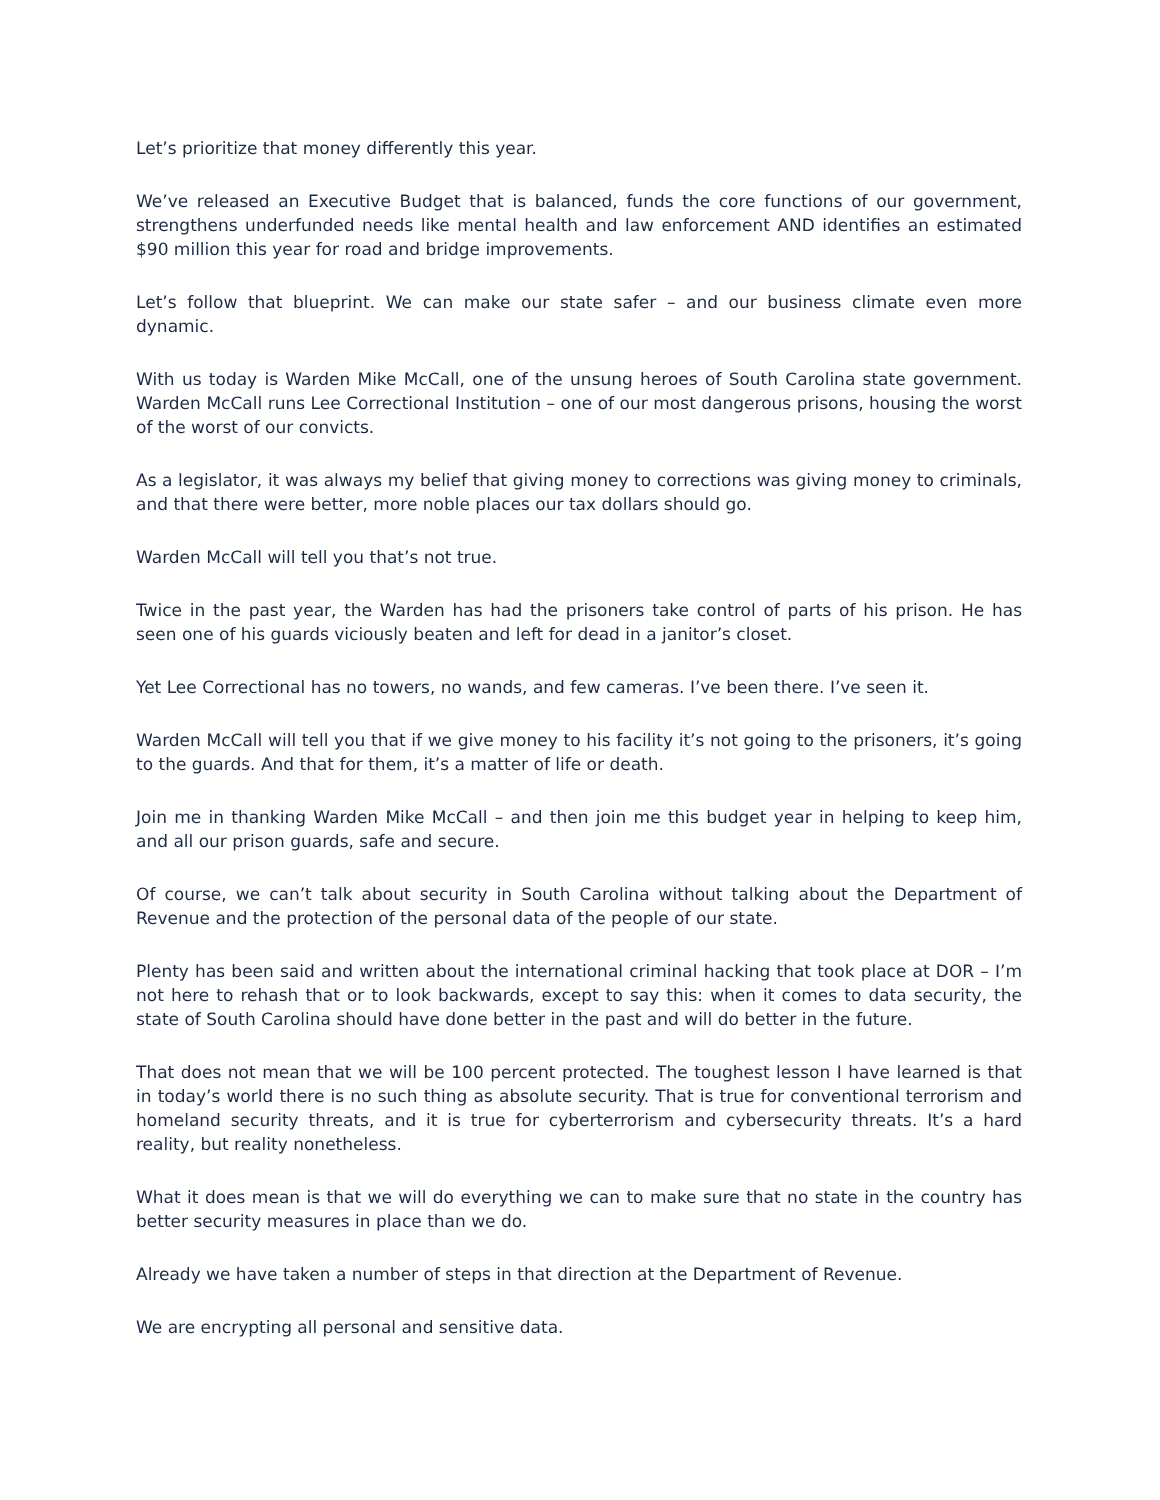Let’s prioritize that money differently this year.
We’ve released an Executive Budget that is balanced, funds the core functions of our government, strengthens underfunded needs like mental health and law enforcement AND identifies an estimated $90 million this year for road and bridge improvements.
Let’s follow that blueprint. We can make our state safer – and our business climate even more dynamic.
With us today is Warden Mike McCall, one of the unsung heroes of South Carolina state government. Warden McCall runs Lee Correctional Institution – one of our most dangerous prisons, housing the worst of the worst of our convicts.
As a legislator, it was always my belief that giving money to corrections was giving money to criminals, and that there were better, more noble places our tax dollars should go.
Warden McCall will tell you that’s not true.
Twice in the past year, the Warden has had the prisoners take control of parts of his prison. He has seen one of his guards viciously beaten and left for dead in a janitor’s closet.
Yet Lee Correctional has no towers, no wands, and few cameras. I’ve been there. I’ve seen it.
Warden McCall will tell you that if we give money to his facility it’s not going to the prisoners, it’s going to the guards. And that for them, it’s a matter of life or death.
Join me in thanking Warden Mike McCall – and then join me this budget year in helping to keep him, and all our prison guards, safe and secure.
Of course, we can’t talk about security in South Carolina without talking about the Department of Revenue and the protection of the personal data of the people of our state.
Plenty has been said and written about the international criminal hacking that took place at DOR – I’m not here to rehash that or to look backwards, except to say this: when it comes to data security, the state of South Carolina should have done better in the past and will do better in the future.
That does not mean that we will be 100 percent protected. The toughest lesson I have learned is that in today’s world there is no such thing as absolute security. That is true for conventional terrorism and homeland security threats, and it is true for cyberterrorism and cybersecurity threats. It’s a hard reality, but reality nonetheless.
What it does mean is that we will do everything we can to make sure that no state in the country has better security measures in place than we do.
Already we have taken a number of steps in that direction at the Department of Revenue.
We are encrypting all personal and sensitive data.